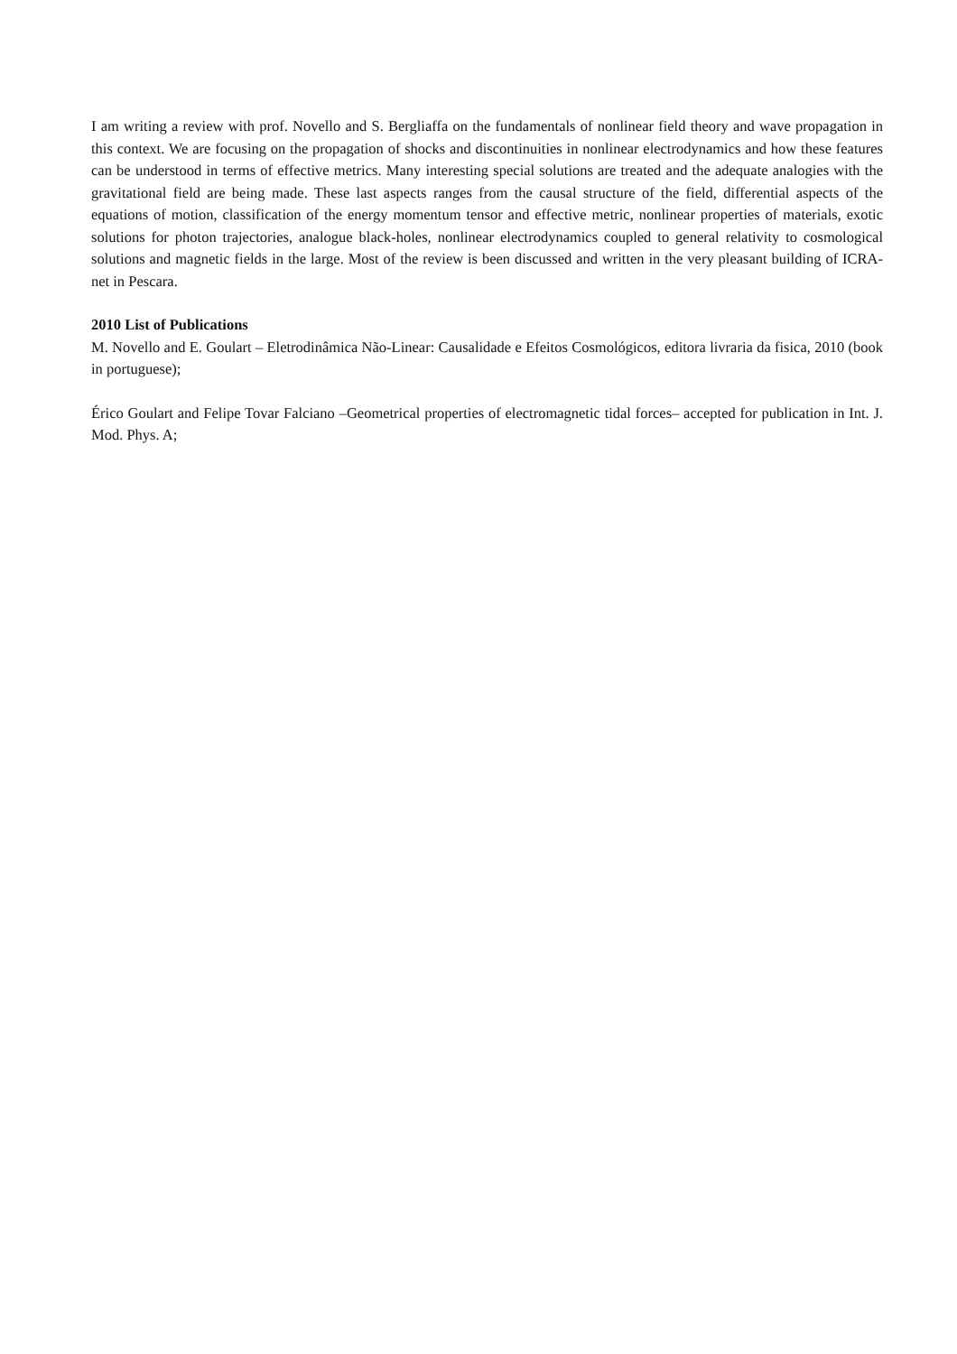I am writing a review with prof. Novello and S. Bergliaffa on the fundamentals of nonlinear field theory and wave propagation in this context. We are focusing on the propagation of shocks and discontinuities in nonlinear electrodynamics and how these features can be understood in terms of effective metrics. Many interesting special solutions are treated and the adequate analogies with the gravitational field are being made. These last aspects ranges from the causal structure of the field, differential aspects of the equations of motion, classification of the energy momentum tensor and effective metric, nonlinear properties of materials, exotic solutions for photon trajectories, analogue black-holes, nonlinear electrodynamics coupled to general relativity to cosmological solutions and magnetic fields in the large. Most of the review is been discussed and written in the very pleasant building of ICRA-net in Pescara.
2010 List of Publications
M. Novello and E. Goulart – Eletrodinâmica Não-Linear: Causalidade e Efeitos Cosmológicos, editora livraria da fisica, 2010 (book in portuguese);
Érico Goulart and Felipe Tovar Falciano –Geometrical properties of electromagnetic tidal forces– accepted for publication in Int. J. Mod. Phys. A;